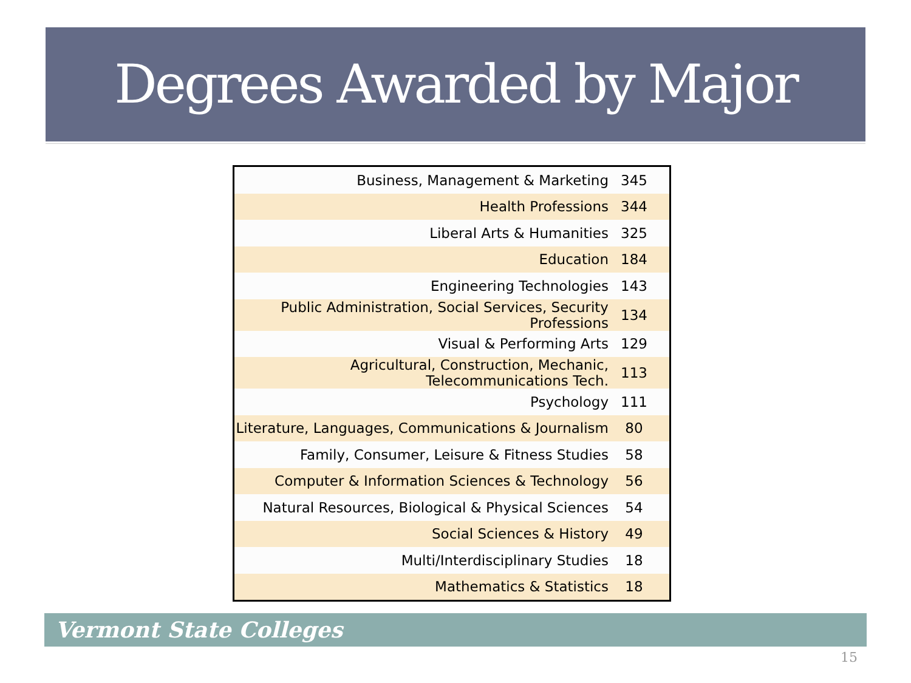Degrees Awarded by Major
| Business, Management & Marketing | 345 |
| Health Professions | 344 |
| Liberal Arts & Humanities | 325 |
| Education | 184 |
| Engineering Technologies | 143 |
| Public Administration, Social Services, Security Professions | 134 |
| Visual & Performing Arts | 129 |
| Agricultural, Construction, Mechanic, Telecommunications Tech. | 113 |
| Psychology | 111 |
| Literature, Languages, Communications & Journalism | 80 |
| Family, Consumer, Leisure & Fitness Studies | 58 |
| Computer & Information Sciences & Technology | 56 |
| Natural Resources, Biological & Physical Sciences | 54 |
| Social Sciences & History | 49 |
| Multi/Interdisciplinary Studies | 18 |
| Mathematics & Statistics | 18 |
Vermont State Colleges
15